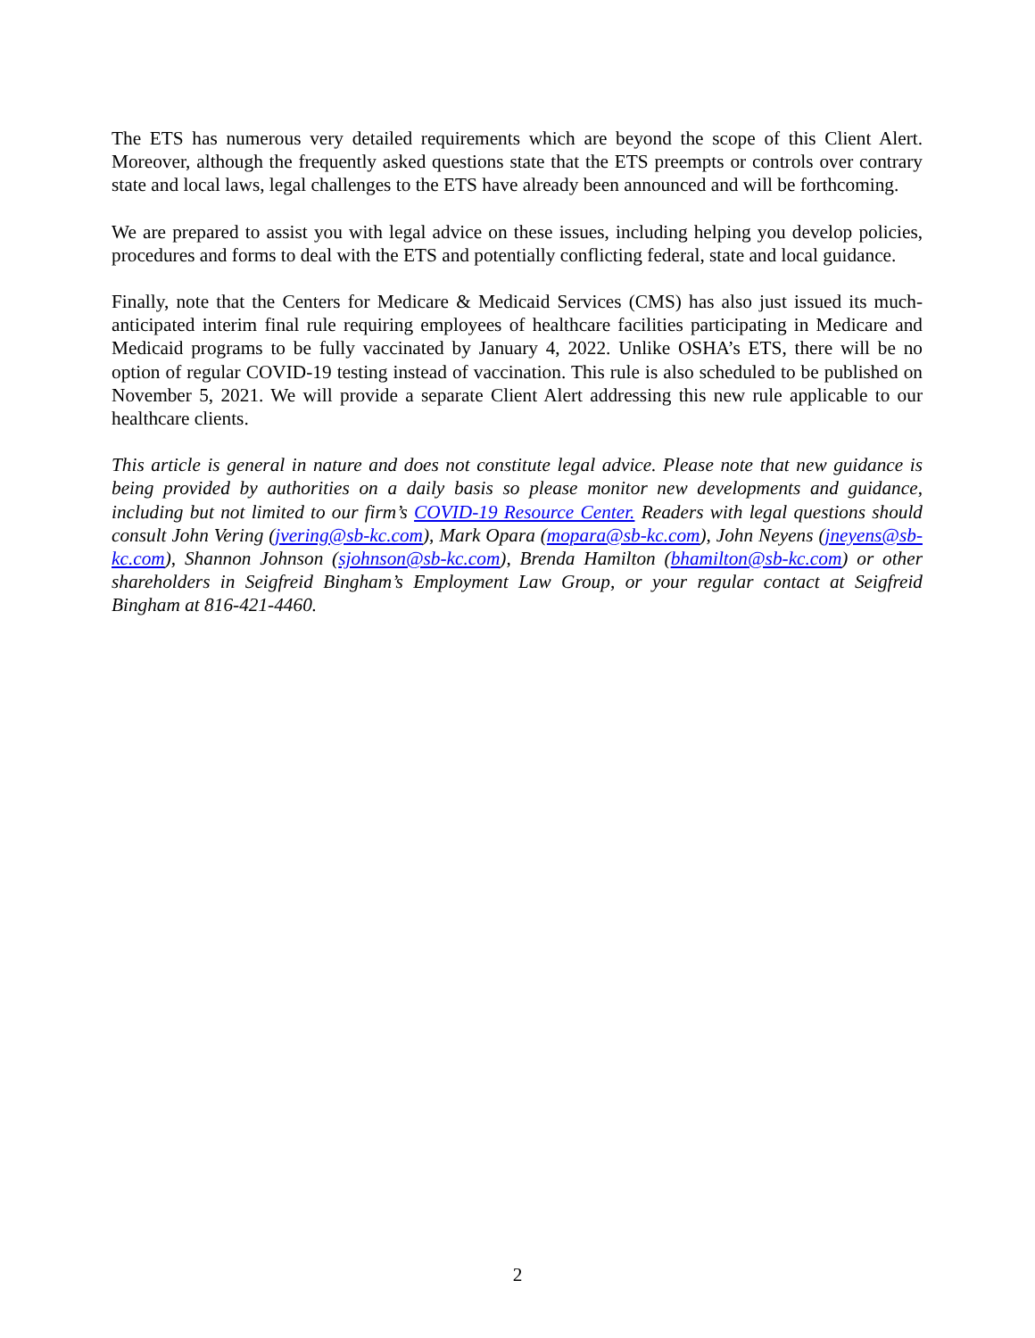The ETS has numerous very detailed requirements which are beyond the scope of this Client Alert. Moreover, although the frequently asked questions state that the ETS preempts or controls over contrary state and local laws, legal challenges to the ETS have already been announced and will be forthcoming.
We are prepared to assist you with legal advice on these issues, including helping you develop policies, procedures and forms to deal with the ETS and potentially conflicting federal, state and local guidance.
Finally, note that the Centers for Medicare & Medicaid Services (CMS) has also just issued its much-anticipated interim final rule requiring employees of healthcare facilities participating in Medicare and Medicaid programs to be fully vaccinated by January 4, 2022. Unlike OSHA’s ETS, there will be no option of regular COVID-19 testing instead of vaccination. This rule is also scheduled to be published on November 5, 2021. We will provide a separate Client Alert addressing this new rule applicable to our healthcare clients.
This article is general in nature and does not constitute legal advice. Please note that new guidance is being provided by authorities on a daily basis so please monitor new developments and guidance, including but not limited to our firm’s COVID-19 Resource Center. Readers with legal questions should consult John Vering (jvering@sb-kc.com), Mark Opara (mopara@sb-kc.com), John Neyens (jneyens@sb-kc.com), Shannon Johnson (sjohnson@sb-kc.com), Brenda Hamilton (bhamilton@sb-kc.com) or other shareholders in Seigfreid Bingham’s Employment Law Group, or your regular contact at Seigfreid Bingham at 816-421-4460.
2